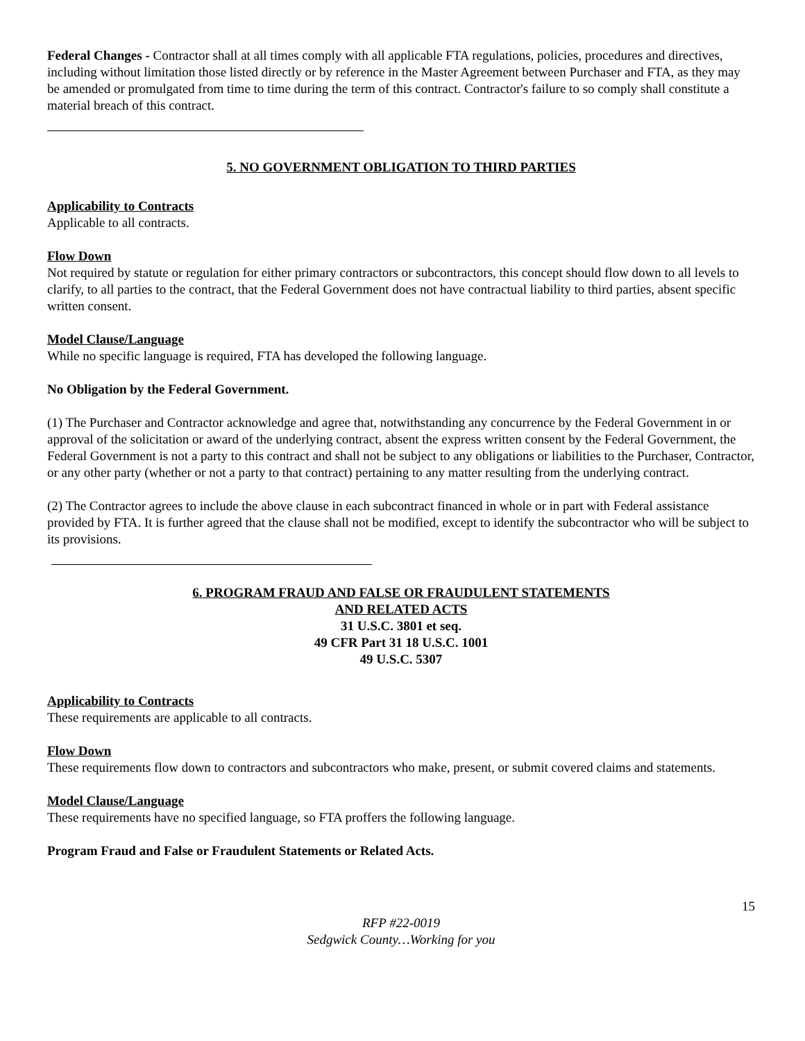Federal Changes - Contractor shall at all times comply with all applicable FTA regulations, policies, procedures and directives, including without limitation those listed directly or by reference in the Master Agreement between Purchaser and FTA, as they may be amended or promulgated from time to time during the term of this contract. Contractor's failure to so comply shall constitute a material breach of this contract.
5. NO GOVERNMENT OBLIGATION TO THIRD PARTIES
Applicability to Contracts
Applicable to all contracts.
Flow Down
Not required by statute or regulation for either primary contractors or subcontractors, this concept should flow down to all levels to clarify, to all parties to the contract, that the Federal Government does not have contractual liability to third parties, absent specific written consent.
Model Clause/Language
While no specific language is required, FTA has developed the following language.
No Obligation by the Federal Government.
(1) The Purchaser and Contractor acknowledge and agree that, notwithstanding any concurrence by the Federal Government in or approval of the solicitation or award of the underlying contract, absent the express written consent by the Federal Government, the Federal Government is not a party to this contract and shall not be subject to any obligations or liabilities to the Purchaser, Contractor, or any other party (whether or not a party to that contract) pertaining to any matter resulting from the underlying contract.
(2) The Contractor agrees to include the above clause in each subcontract financed in whole or in part with Federal assistance provided by FTA. It is further agreed that the clause shall not be modified, except to identify the subcontractor who will be subject to its provisions.
6. PROGRAM FRAUD AND FALSE OR FRAUDULENT STATEMENTS
AND RELATED ACTS
31 U.S.C. 3801 et seq.
49 CFR Part 31 18 U.S.C. 1001
49 U.S.C. 5307
Applicability to Contracts
These requirements are applicable to all contracts.
Flow Down
These requirements flow down to contractors and subcontractors who make, present, or submit covered claims and statements.
Model Clause/Language
These requirements have no specified language, so FTA proffers the following language.
Program Fraud and False or Fraudulent Statements or Related Acts.
15
RFP #22-0019
Sedgwick County…Working for you